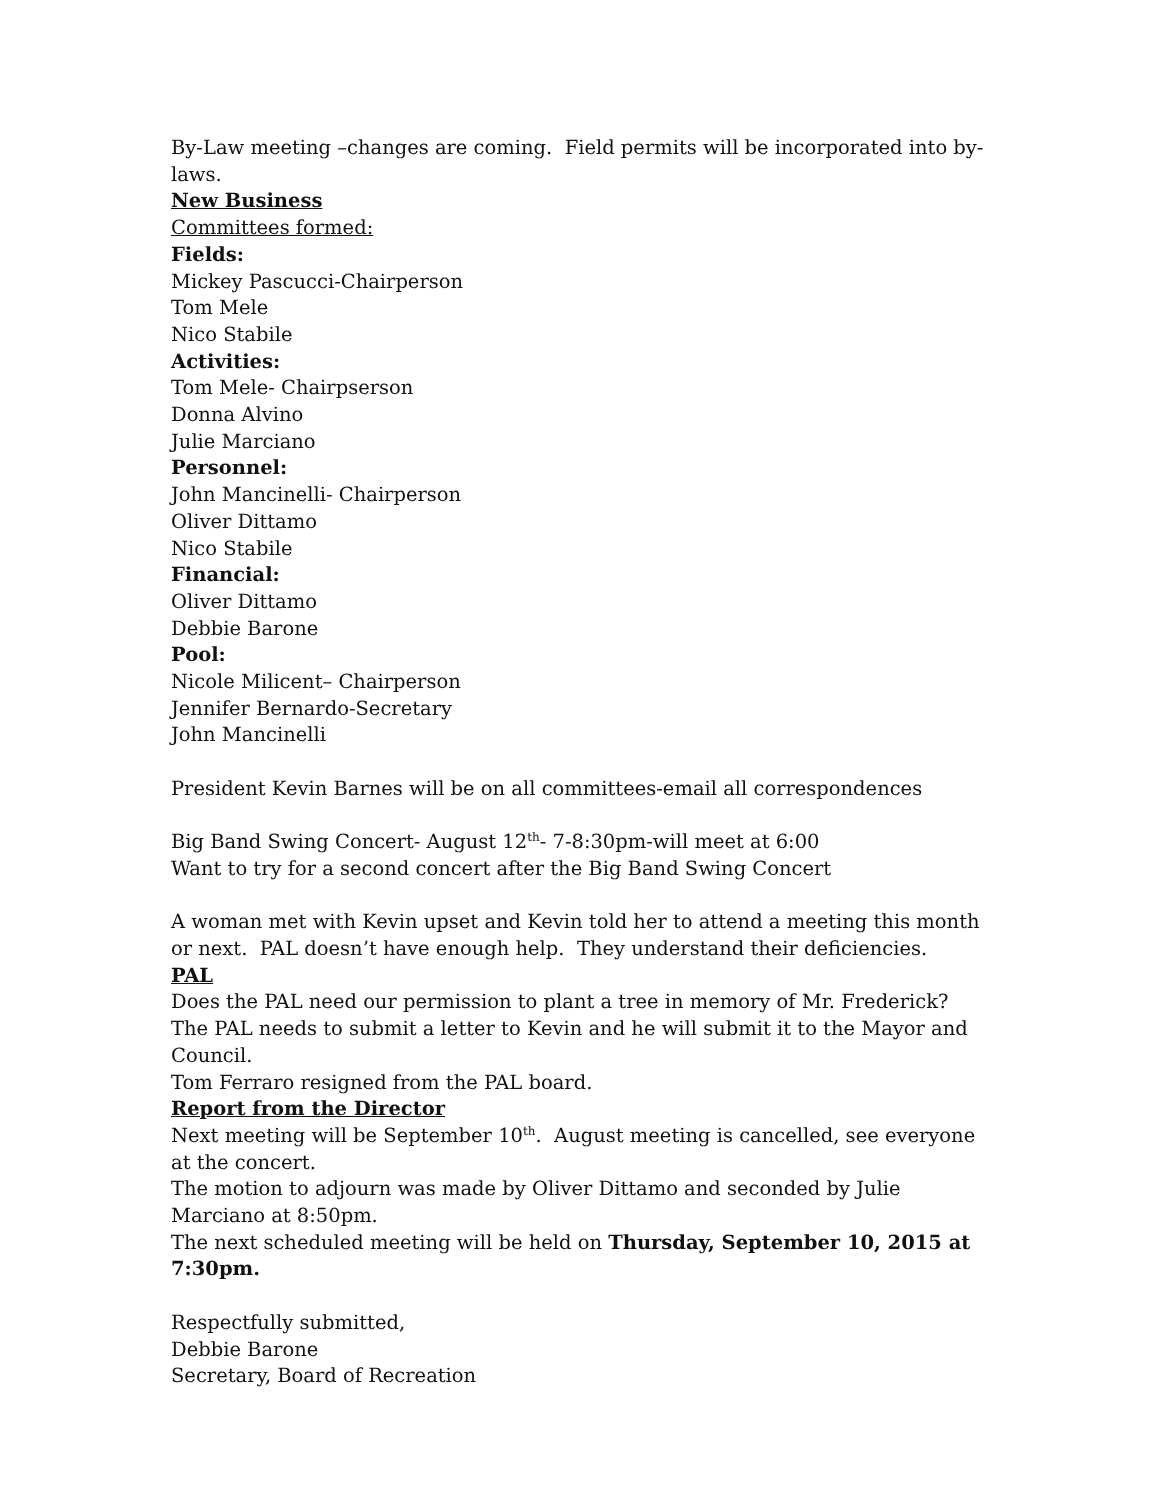By-Law meeting –changes are coming. Field permits will be incorporated into by-laws.
New Business
Committees formed:
Fields:
Mickey Pascucci-Chairperson
Tom Mele
Nico Stabile
Activities:
Tom Mele- Chairpserson
Donna Alvino
Julie Marciano
Personnel:
John Mancinelli- Chairperson
Oliver Dittamo
Nico Stabile
Financial:
Oliver Dittamo
Debbie Barone
Pool:
Nicole Milicent– Chairperson
Jennifer Bernardo-Secretary
John Mancinelli
President Kevin Barnes will be on all committees-email all correspondences
Big Band Swing Concert- August 12<sup>th</sup>- 7-8:30pm-will meet at 6:00
Want to try for a second concert after the Big Band Swing Concert
A woman met with Kevin upset and Kevin told her to attend a meeting this month or next. PAL doesn’t have enough help. They understand their deficiencies.
PAL
Does the PAL need our permission to plant a tree in memory of Mr. Frederick? The PAL needs to submit a letter to Kevin and he will submit it to the Mayor and Council.
Tom Ferraro resigned from the PAL board.
Report from the Director
Next meeting will be September 10<sup>th</sup>. August meeting is cancelled, see everyone at the concert.
The motion to adjourn was made by Oliver Dittamo and seconded by Julie Marciano at 8:50pm.
The next scheduled meeting will be held on Thursday, September 10, 2015 at 7:30pm.
Respectfully submitted,
Debbie Barone
Secretary, Board of Recreation